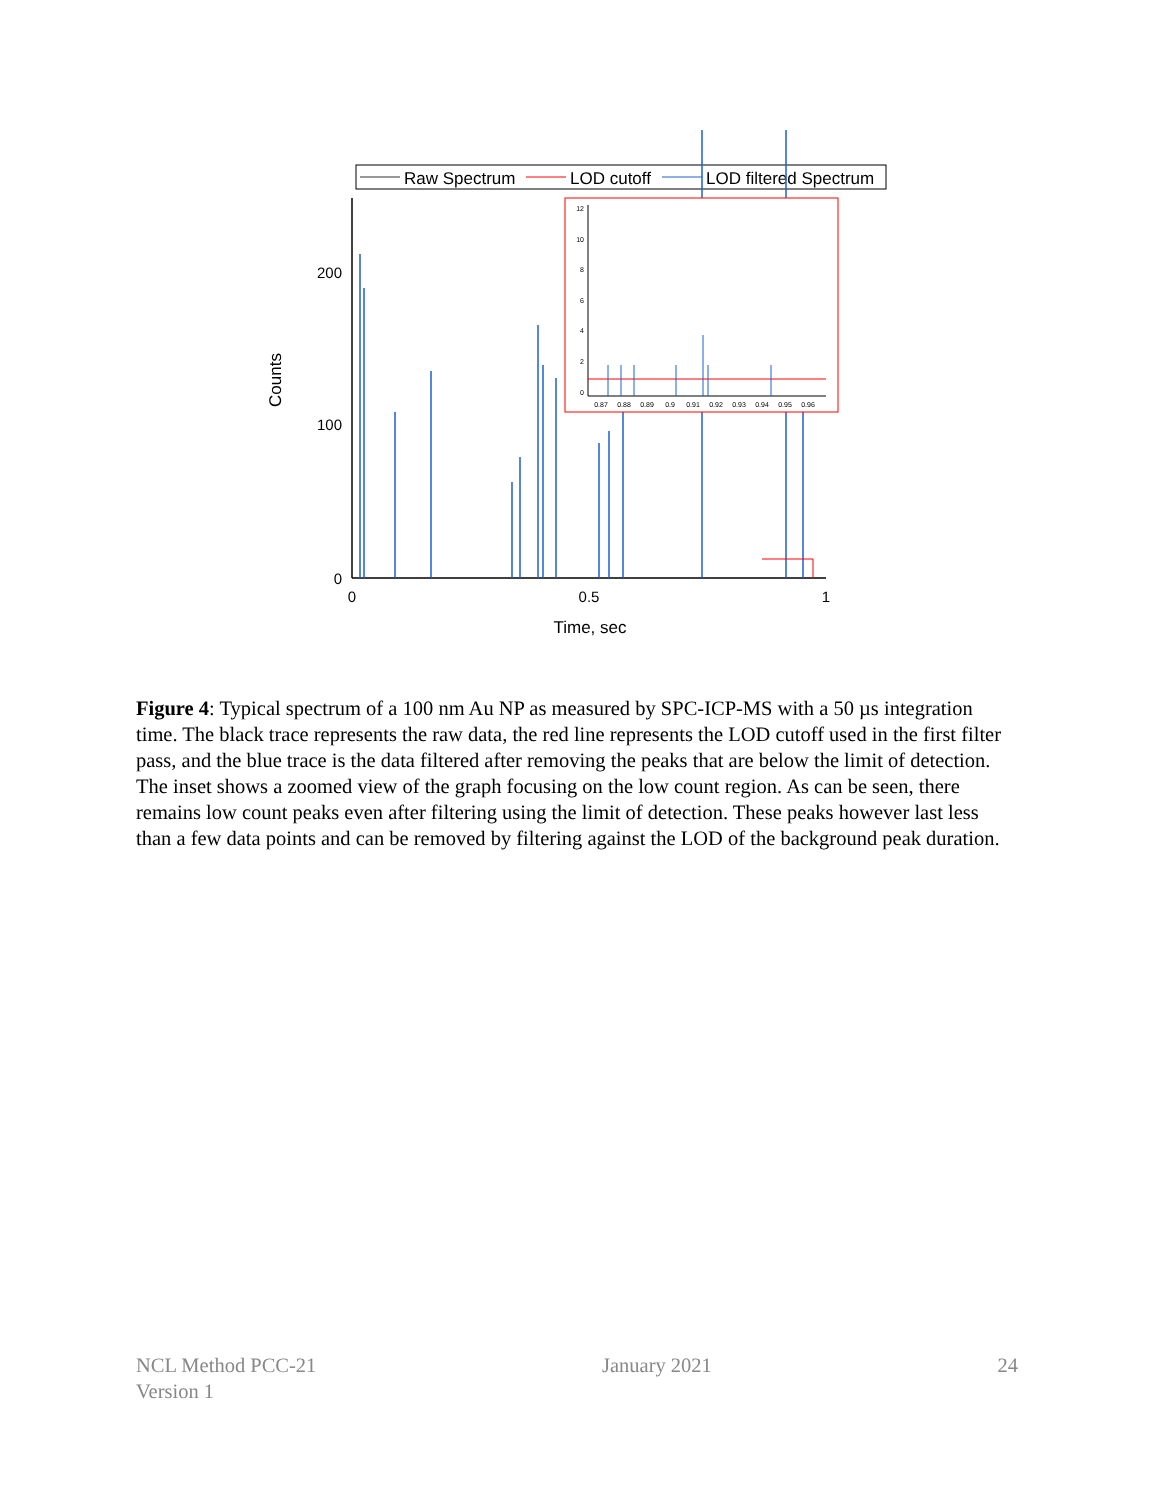Raw Spectrum
LOD cutoff
LOD filtered Spectrum
200
100
0
0
0.5
1
Time, sec
Counts
12
10
8
6
4
2
0
0.87
0.88
0.89
0.9
0.91
0.92
0.93
0.94
0.95
0.96
Figure 4: Typical spectrum of a 100 nm Au NP as measured by SPC-ICP-MS with a 50 µs integration time. The black trace represents the raw data, the red line represents the LOD cutoff used in the first filter pass, and the blue trace is the data filtered after removing the peaks that are below the limit of detection. The inset shows a zoomed view of the graph focusing on the low count region. As can be seen, there remains low count peaks even after filtering using the limit of detection. These peaks however last less than a few data points and can be removed by filtering against the LOD of the background peak duration.
NCL Method PCC-21
Version 1
January 2021 24